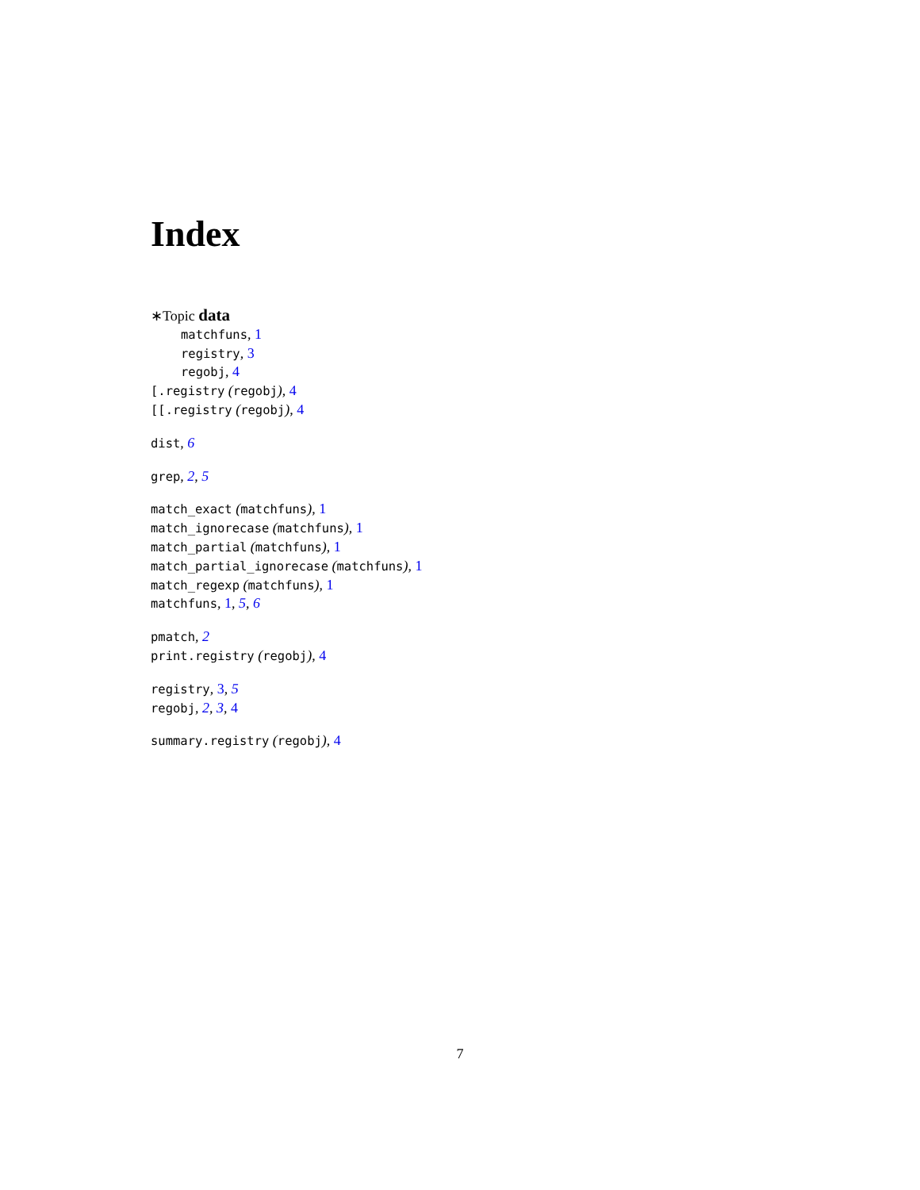Index
∗Topic data
matchfuns, 1
registry, 3
regobj, 4
[.registry (regobj), 4
[[.registry (regobj), 4
dist, 6
grep, 2, 5
match_exact (matchfuns), 1
match_ignorecase (matchfuns), 1
match_partial (matchfuns), 1
match_partial_ignorecase (matchfuns), 1
match_regexp (matchfuns), 1
matchfuns, 1, 5, 6
pmatch, 2
print.registry (regobj), 4
registry, 3, 5
regobj, 2, 3, 4
summary.registry (regobj), 4
7